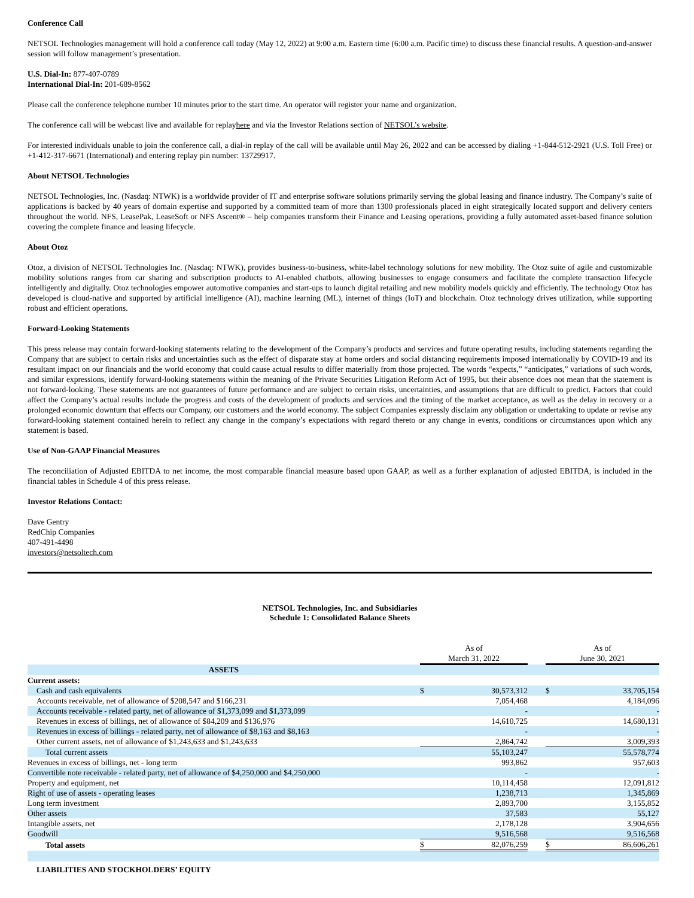Conference Call
NETSOL Technologies management will hold a conference call today (May 12, 2022) at 9:00 a.m. Eastern time (6:00 a.m. Pacific time) to discuss these financial results. A question-and-answer session will follow management’s presentation.
U.S. Dial-In: 877-407-0789
International Dial-In: 201-689-8562
Please call the conference telephone number 10 minutes prior to the start time. An operator will register your name and organization.
The conference call will be webcast live and available for replayhere and via the Investor Relations section of NETSOL’s website.
For interested individuals unable to join the conference call, a dial-in replay of the call will be available until May 26, 2022 and can be accessed by dialing +1-844-512-2921 (U.S. Toll Free) or +1-412-317-6671 (International) and entering replay pin number: 13729917.
About NETSOL Technologies
NETSOL Technologies, Inc. (Nasdaq: NTWK) is a worldwide provider of IT and enterprise software solutions primarily serving the global leasing and finance industry. The Company’s suite of applications is backed by 40 years of domain expertise and supported by a committed team of more than 1300 professionals placed in eight strategically located support and delivery centers throughout the world. NFS, LeasePak, LeaseSoft or NFS Ascent® – help companies transform their Finance and Leasing operations, providing a fully automated asset-based finance solution covering the complete finance and leasing lifecycle.
About Otoz
Otoz, a division of NETSOL Technologies Inc. (Nasdaq: NTWK), provides business-to-business, white-label technology solutions for new mobility. The Otoz suite of agile and customizable mobility solutions ranges from car sharing and subscription products to AI-enabled chatbots, allowing businesses to engage consumers and facilitate the complete transaction lifecycle intelligently and digitally. Otoz technologies empower automotive companies and start-ups to launch digital retailing and new mobility models quickly and efficiently. The technology Otoz has developed is cloud-native and supported by artificial intelligence (AI), machine learning (ML), internet of things (IoT) and blockchain. Otoz technology drives utilization, while supporting robust and efficient operations.
Forward-Looking Statements
This press release may contain forward-looking statements relating to the development of the Company’s products and services and future operating results, including statements regarding the Company that are subject to certain risks and uncertainties such as the effect of disparate stay at home orders and social distancing requirements imposed internationally by COVID-19 and its resultant impact on our financials and the world economy that could cause actual results to differ materially from those projected. The words “expects,” “anticipates,” variations of such words, and similar expressions, identify forward-looking statements within the meaning of the Private Securities Litigation Reform Act of 1995, but their absence does not mean that the statement is not forward-looking. These statements are not guarantees of future performance and are subject to certain risks, uncertainties, and assumptions that are difficult to predict. Factors that could affect the Company’s actual results include the progress and costs of the development of products and services and the timing of the market acceptance, as well as the delay in recovery or a prolonged economic downturn that effects our Company, our customers and the world economy. The subject Companies expressly disclaim any obligation or undertaking to update or revise any forward-looking statement contained herein to reflect any change in the company’s expectations with regard thereto or any change in events, conditions or circumstances upon which any statement is based.
Use of Non-GAAP Financial Measures
The reconciliation of Adjusted EBITDA to net income, the most comparable financial measure based upon GAAP, as well as a further explanation of adjusted EBITDA, is included in the financial tables in Schedule 4 of this press release.
Investor Relations Contact:
Dave Gentry
RedChip Companies
407-491-4498
investors@netsoltech.com
NETSOL Technologies, Inc. and Subsidiaries
Schedule 1: Consolidated Balance Sheets
| | As of | | | As of | |
| | March 31, 2022 | | | June 30, 2021 | |
| ASSETS | | | | | |
| Current assets: | | | | | |
| Cash and cash equivalents | $ | 30,573,312 | | $ | 33,705,154 |
| Accounts receivable, net of allowance of $208,547 and $166,231 | | 7,054,468 | | | 4,184,096 |
| Accounts receivable - related party, net of allowance of $1,373,099 and $1,373,099 | | - | | | - |
| Revenues in excess of billings, net of allowance of $84,209 and $136,976 | | 14,610,725 | | | 14,680,131 |
| Revenues in excess of billings - related party, net of allowance of $8,163 and $8,163 | | - | | | - |
| Other current assets, net of allowance of $1,243,633 and $1,243,633 | | 2,864,742 | | | 3,009,393 |
| Total current assets | | 55,103,247 | | | 55,578,774 |
| Revenues in excess of billings, net - long term | | 993,862 | | | 957,603 |
| Convertible note receivable - related party, net of allowance of $4,250,000 and $4,250,000 | | - | | | - |
| Property and equipment, net | | 10,114,458 | | | 12,091,812 |
| Right of use of assets - operating leases | | 1,238,713 | | | 1,345,869 |
| Long term investment | | 2,893,700 | | | 3,155,852 |
| Other assets | | 37,583 | | | 55,127 |
| Intangible assets, net | | 2,178,128 | | | 3,904,656 |
| Goodwill | | 9,516,568 | | | 9,516,568 |
| Total assets | $ | 82,076,259 | | $ | 86,606,261 |
| LIABILITIES AND STOCKHOLDERS’ EQUITY | | | | | |